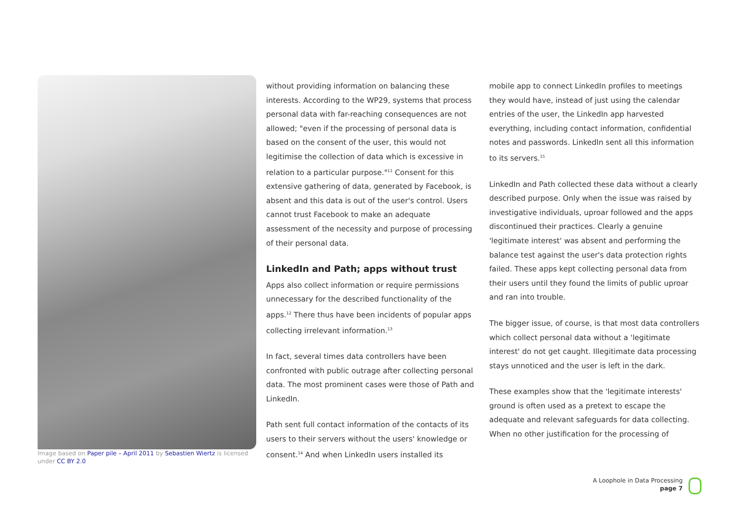Image based on Paper pile – April 2011 by Sebastien Wiertz is licensed under CC BY 2.0
without providing information on balancing these interests. According to the WP29, systems that process personal data with far-reaching consequences are not allowed; "even if the processing of personal data is based on the consent of the user, this would not legitimise the collection of data which is excessive in relation to a particular purpose."<sup>11</sup> Consent for this extensive gathering of data, generated by Facebook, is absent and this data is out of the user's control. Users cannot trust Facebook to make an adequate assessment of the necessity and purpose of processing of their personal data.
LinkedIn and Path; apps without trust
Apps also collect information or require permissions unnecessary for the described functionality of the apps.<sup>12</sup> There thus have been incidents of popular apps collecting irrelevant information.<sup>13</sup>
In fact, several times data controllers have been confronted with public outrage after collecting personal data. The most prominent cases were those of Path and LinkedIn.
Path sent full contact information of the contacts of its users to their servers without the users' knowledge or consent.<sup>14</sup> And when LinkedIn users installed its
mobile app to connect LinkedIn profiles to meetings they would have, instead of just using the calendar entries of the user, the LinkedIn app harvested everything, including contact information, confidential notes and passwords. LinkedIn sent all this information to its servers.<sup>15</sup>
LinkedIn and Path collected these data without a clearly described purpose. Only when the issue was raised by investigative individuals, uproar followed and the apps discontinued their practices. Clearly a genuine 'legitimate interest' was absent and performing the balance test against the user's data protection rights failed. These apps kept collecting personal data from their users until they found the limits of public uproar and ran into trouble.
The bigger issue, of course, is that most data controllers which collect personal data without a 'legitimate interest' do not get caught. Illegitimate data processing stays unnoticed and the user is left in the dark.
These examples show that the 'legitimate interests' ground is often used as a pretext to escape the adequate and relevant safeguards for data collecting. When no other justification for the processing of
A Loophole in Data Processing
page 7